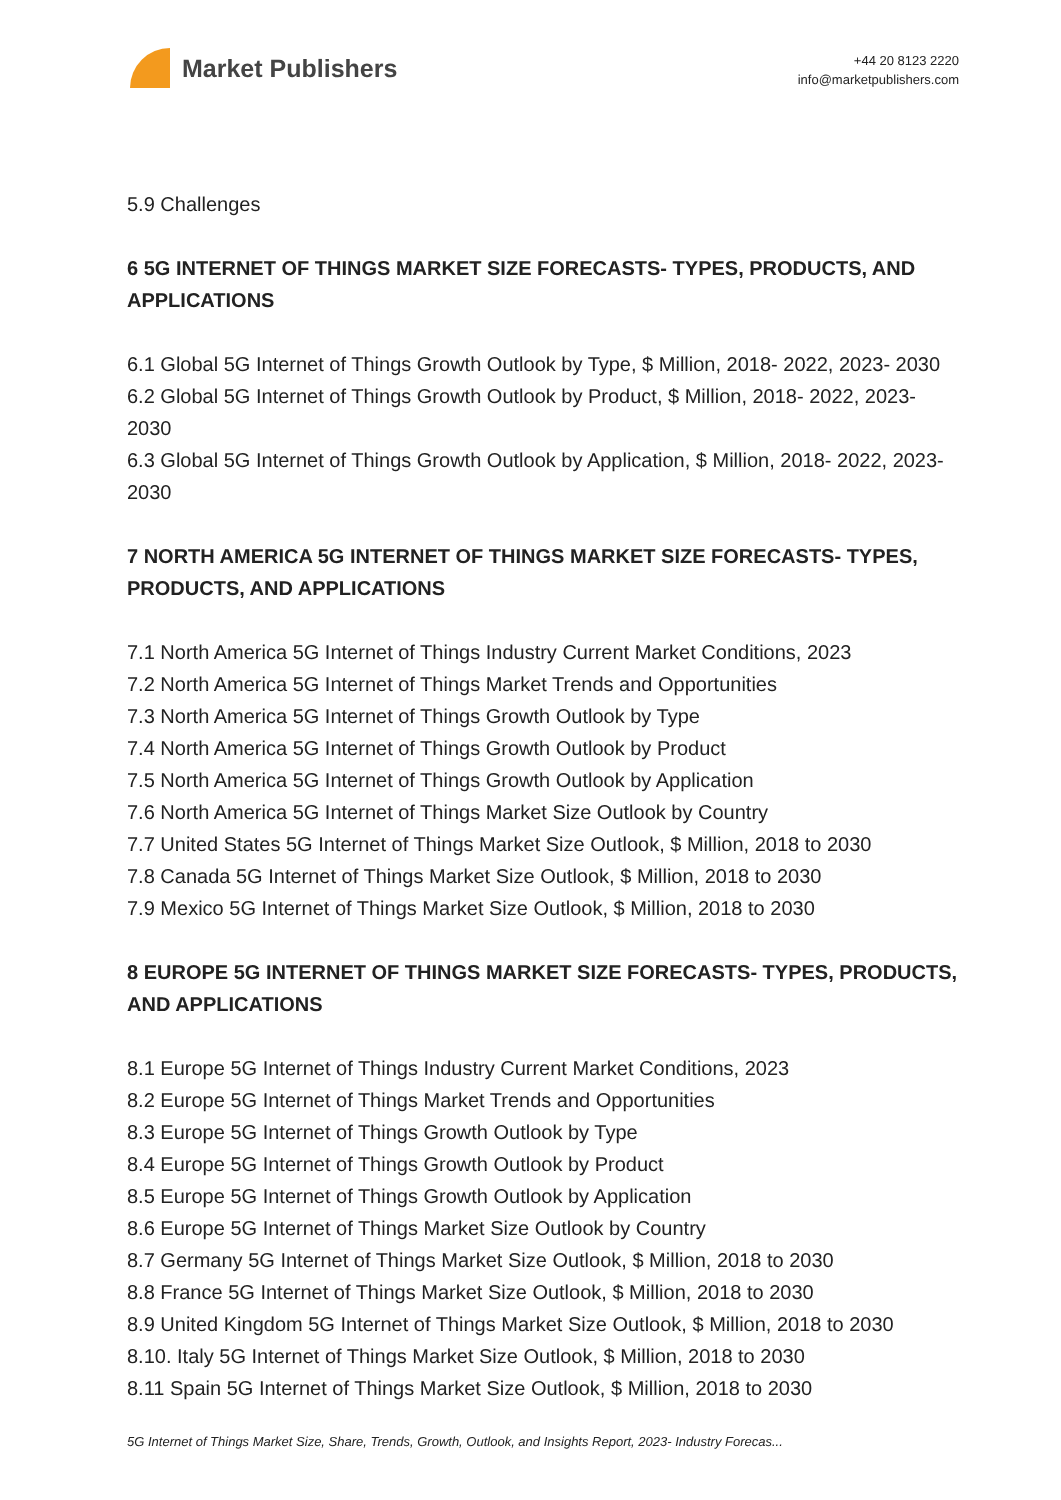Market Publishers
+44 20 8123 2220
info@marketpublishers.com
5.9 Challenges
6 5G INTERNET OF THINGS MARKET SIZE FORECASTS- TYPES, PRODUCTS, AND APPLICATIONS
6.1 Global 5G Internet of Things Growth Outlook by Type, $ Million, 2018- 2022, 2023- 2030
6.2 Global 5G Internet of Things Growth Outlook by Product, $ Million, 2018- 2022, 2023- 2030
6.3 Global 5G Internet of Things Growth Outlook by Application, $ Million, 2018- 2022, 2023- 2030
7 NORTH AMERICA 5G INTERNET OF THINGS MARKET SIZE FORECASTS- TYPES, PRODUCTS, AND APPLICATIONS
7.1 North America 5G Internet of Things Industry Current Market Conditions, 2023
7.2 North America 5G Internet of Things Market Trends and Opportunities
7.3 North America 5G Internet of Things Growth Outlook by Type
7.4 North America 5G Internet of Things Growth Outlook by Product
7.5 North America 5G Internet of Things Growth Outlook by Application
7.6 North America 5G Internet of Things Market Size Outlook by Country
7.7 United States 5G Internet of Things Market Size Outlook, $ Million, 2018 to 2030
7.8 Canada 5G Internet of Things Market Size Outlook, $ Million, 2018 to 2030
7.9 Mexico 5G Internet of Things Market Size Outlook, $ Million, 2018 to 2030
8 EUROPE 5G INTERNET OF THINGS MARKET SIZE FORECASTS- TYPES, PRODUCTS, AND APPLICATIONS
8.1 Europe 5G Internet of Things Industry Current Market Conditions, 2023
8.2 Europe 5G Internet of Things Market Trends and Opportunities
8.3 Europe 5G Internet of Things Growth Outlook by Type
8.4 Europe 5G Internet of Things Growth Outlook by Product
8.5 Europe 5G Internet of Things Growth Outlook by Application
8.6 Europe 5G Internet of Things Market Size Outlook by Country
8.7 Germany 5G Internet of Things Market Size Outlook, $ Million, 2018 to 2030
8.8 France 5G Internet of Things Market Size Outlook, $ Million, 2018 to 2030
8.9 United Kingdom 5G Internet of Things Market Size Outlook, $ Million, 2018 to 2030
8.10. Italy 5G Internet of Things Market Size Outlook, $ Million, 2018 to 2030
8.11 Spain 5G Internet of Things Market Size Outlook, $ Million, 2018 to 2030
5G Internet of Things Market Size, Share, Trends, Growth, Outlook, and Insights Report, 2023- Industry Forecas...